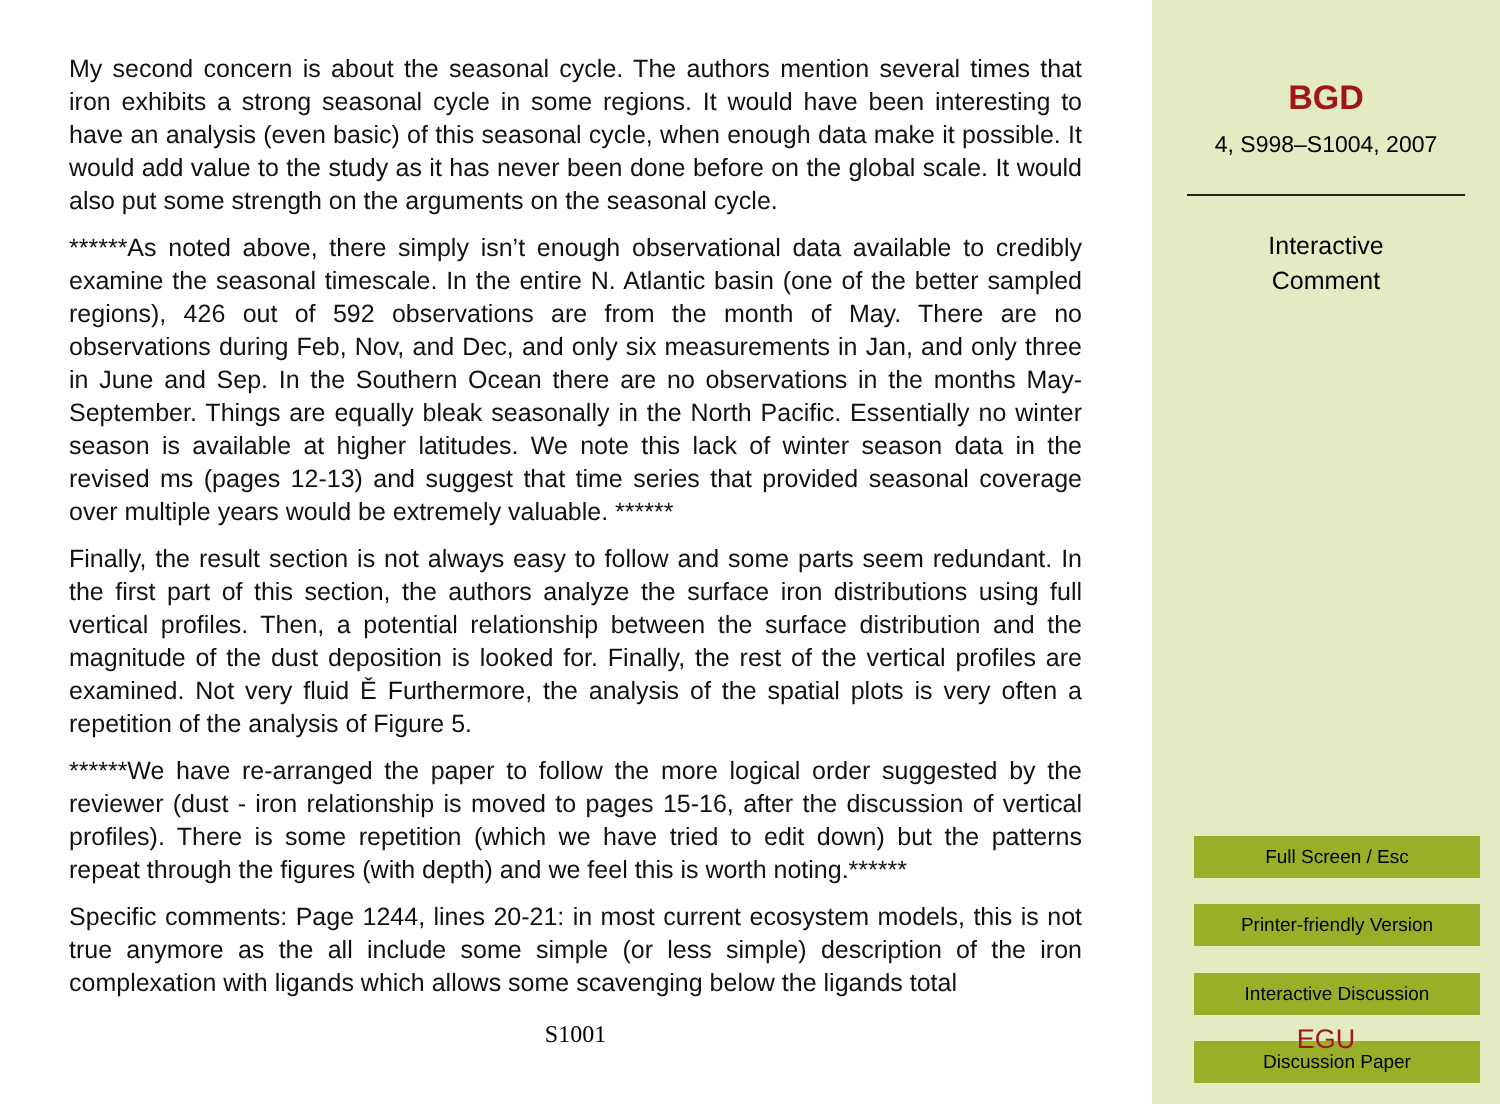My second concern is about the seasonal cycle. The authors mention several times that iron exhibits a strong seasonal cycle in some regions. It would have been interesting to have an analysis (even basic) of this seasonal cycle, when enough data make it possible. It would add value to the study as it has never been done before on the global scale. It would also put some strength on the arguments on the seasonal cycle.
******As noted above, there simply isn’t enough observational data available to credibly examine the seasonal timescale. In the entire N. Atlantic basin (one of the better sampled regions), 426 out of 592 observations are from the month of May. There are no observations during Feb, Nov, and Dec, and only six measurements in Jan, and only three in June and Sep. In the Southern Ocean there are no observations in the months May-September. Things are equally bleak seasonally in the North Pacific. Essentially no winter season is available at higher latitudes. We note this lack of winter season data in the revised ms (pages 12-13) and suggest that time series that provided seasonal coverage over multiple years would be extremely valuable. ******
Finally, the result section is not always easy to follow and some parts seem redundant. In the first part of this section, the authors analyze the surface iron distributions using full vertical profiles. Then, a potential relationship between the surface distribution and the magnitude of the dust deposition is looked for. Finally, the rest of the vertical profiles are examined. Not very fluid Ě Furthermore, the analysis of the spatial plots is very often a repetition of the analysis of Figure 5.
******We have re-arranged the paper to follow the more logical order suggested by the reviewer (dust - iron relationship is moved to pages 15-16, after the discussion of vertical profiles). There is some repetition (which we have tried to edit down) but the patterns repeat through the figures (with depth) and we feel this is worth noting.******
Specific comments: Page 1244, lines 20-21: in most current ecosystem models, this is not true anymore as the all include some simple (or less simple) description of the iron complexation with ligands which allows some scavenging below the ligands total
S1001
BGD
4, S998–S1004, 2007
Interactive
Comment
Full Screen / Esc
Printer-friendly Version
Interactive Discussion
Discussion Paper
EGU